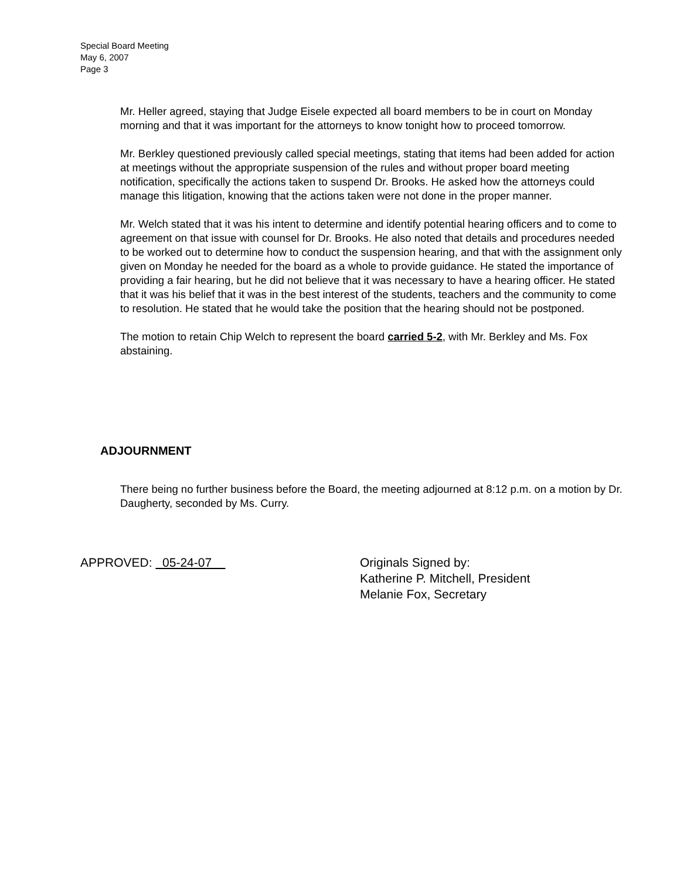Special Board Meeting
May 6, 2007
Page 3
Mr. Heller agreed, staying that Judge Eisele expected all board members to be in court on Monday morning and that it was important for the attorneys to know tonight how to proceed tomorrow.
Mr. Berkley questioned previously called special meetings, stating that items had been added for action at meetings without the appropriate suspension of the rules and without proper board meeting notification, specifically the actions taken to suspend Dr. Brooks. He asked how the attorneys could manage this litigation, knowing that the actions taken were not done in the proper manner.
Mr. Welch stated that it was his intent to determine and identify potential hearing officers and to come to agreement on that issue with counsel for Dr. Brooks. He also noted that details and procedures needed to be worked out to determine how to conduct the suspension hearing, and that with the assignment only given on Monday he needed for the board as a whole to provide guidance. He stated the importance of providing a fair hearing, but he did not believe that it was necessary to have a hearing officer. He stated that it was his belief that it was in the best interest of the students, teachers and the community to come to resolution. He stated that he would take the position that the hearing should not be postponed.
The motion to retain Chip Welch to represent the board carried 5-2, with Mr. Berkley and Ms. Fox abstaining.
ADJOURNMENT
There being no further business before the Board, the meeting adjourned at 8:12 p.m. on a motion by Dr. Daugherty, seconded by Ms. Curry.
APPROVED: 05-24-07
Originals Signed by:
Katherine P. Mitchell, President
Melanie Fox, Secretary